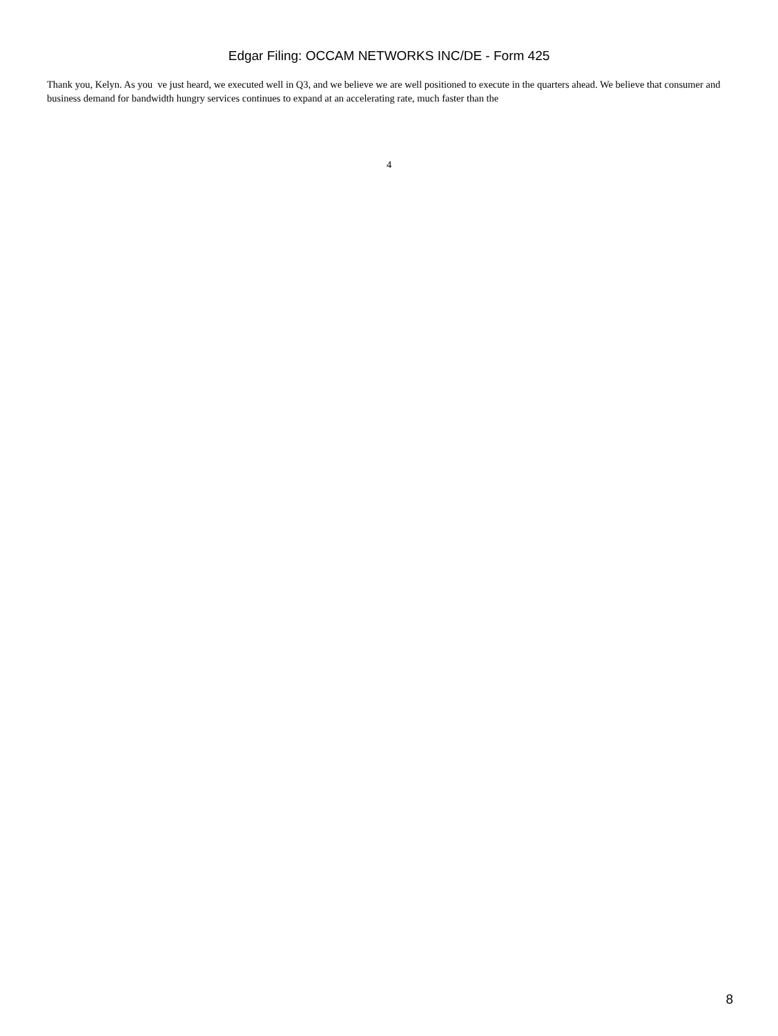Edgar Filing: OCCAM NETWORKS INC/DE - Form 425
Thank you, Kelyn. As you ve just heard, we executed well in Q3, and we believe we are well positioned to execute in the quarters ahead. We believe that consumer and business demand for bandwidth hungry services continues to expand at an accelerating rate, much faster than the
4
8